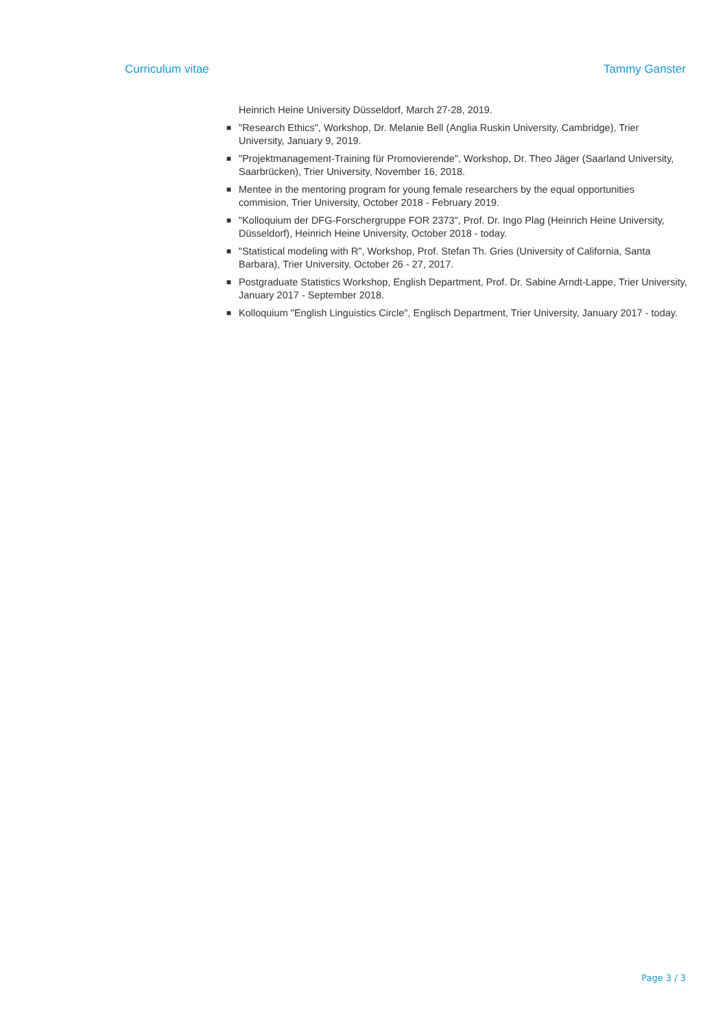Curriculum vitae Tammy Ganster
Heinrich Heine University Düsseldorf, March 27-28, 2019.
■ "Research Ethics", Workshop, Dr. Melanie Bell (Anglia Ruskin University, Cambridge), Trier University, January 9, 2019.
■ "Projektmanagement-Training für Promovierende", Workshop, Dr. Theo Jäger (Saarland University, Saarbrücken), Trier University, November 16, 2018.
■ Mentee in the mentoring program for young female researchers by the equal opportunities commision, Trier University, October 2018 - February 2019.
■ "Kolloquium der DFG-Forschergruppe FOR 2373", Prof. Dr. Ingo Plag (Heinrich Heine University, Düsseldorf), Heinrich Heine University, October 2018 - today.
■ "Statistical modeling with R", Workshop, Prof. Stefan Th. Gries (University of California, Santa Barbara), Trier University, October 26 - 27, 2017.
■ Postgraduate Statistics Workshop, English Department, Prof. Dr. Sabine Arndt-Lappe, Trier University, January 2017 - September 2018.
■ Kolloquium "English Linguistics Circle", Englisch Department, Trier University, January 2017 - today.
Page 3 / 3